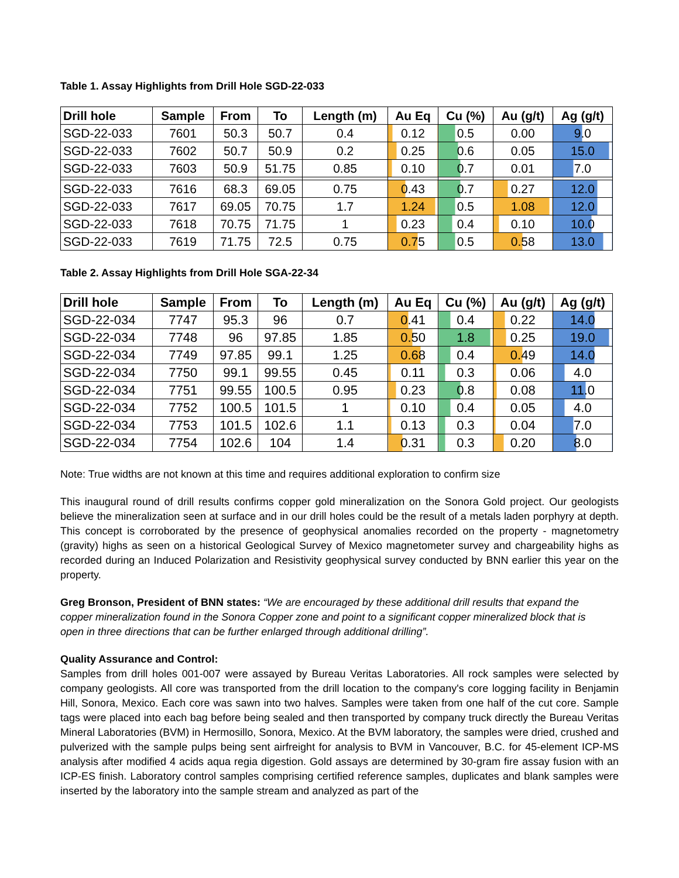Table 1. Assay Highlights from Drill Hole SGD-22-033
| Drill hole | Sample | From | To | Length (m) | Au Eq | Cu (%) | Au (g/t) | Ag (g/t) |
| --- | --- | --- | --- | --- | --- | --- | --- | --- |
| SGD-22-033 | 7601 | 50.3 | 50.7 | 0.4 | 0.12 | 0.5 | 0.00 | 9.0 |
| SGD-22-033 | 7602 | 50.7 | 50.9 | 0.2 | 0.25 | 0.6 | 0.05 | 15.0 |
| SGD-22-033 | 7603 | 50.9 | 51.75 | 0.85 | 0.10 | 0.7 | 0.01 | 7.0 |
| SGD-22-033 | 7616 | 68.3 | 69.05 | 0.75 | 0.43 | 0.7 | 0.27 | 12.0 |
| SGD-22-033 | 7617 | 69.05 | 70.75 | 1.7 | 1.24 | 0.5 | 1.08 | 12.0 |
| SGD-22-033 | 7618 | 70.75 | 71.75 | 1 | 0.23 | 0.4 | 0.10 | 10.0 |
| SGD-22-033 | 7619 | 71.75 | 72.5 | 0.75 | 0.75 | 0.5 | 0.58 | 13.0 |
Table 2. Assay Highlights from Drill Hole SGA-22-34
| Drill hole | Sample | From | To | Length (m) | Au Eq | Cu (%) | Au (g/t) | Ag (g/t) |
| --- | --- | --- | --- | --- | --- | --- | --- | --- |
| SGD-22-034 | 7747 | 95.3 | 96 | 0.7 | 0.41 | 0.4 | 0.22 | 14.0 |
| SGD-22-034 | 7748 | 96 | 97.85 | 1.85 | 0.50 | 1.8 | 0.25 | 19.0 |
| SGD-22-034 | 7749 | 97.85 | 99.1 | 1.25 | 0.68 | 0.4 | 0.49 | 14.0 |
| SGD-22-034 | 7750 | 99.1 | 99.55 | 0.45 | 0.11 | 0.3 | 0.06 | 4.0 |
| SGD-22-034 | 7751 | 99.55 | 100.5 | 0.95 | 0.23 | 0.8 | 0.08 | 11.0 |
| SGD-22-034 | 7752 | 100.5 | 101.5 | 1 | 0.10 | 0.4 | 0.05 | 4.0 |
| SGD-22-034 | 7753 | 101.5 | 102.6 | 1.1 | 0.13 | 0.3 | 0.04 | 7.0 |
| SGD-22-034 | 7754 | 102.6 | 104 | 1.4 | 0.31 | 0.3 | 0.20 | 8.0 |
Note: True widths are not known at this time and requires additional exploration to confirm size
This inaugural round of drill results confirms copper gold mineralization on the Sonora Gold project. Our geologists believe the mineralization seen at surface and in our drill holes could be the result of a metals laden porphyry at depth. This concept is corroborated by the presence of geophysical anomalies recorded on the property - magnetometry (gravity) highs as seen on a historical Geological Survey of Mexico magnetometer survey and chargeability highs as recorded during an Induced Polarization and Resistivity geophysical survey conducted by BNN earlier this year on the property.
Greg Bronson, President of BNN states: “We are encouraged by these additional drill results that expand the copper mineralization found in the Sonora Copper zone and point to a significant copper mineralized block that is open in three directions that can be further enlarged through additional drilling”.
Quality Assurance and Control:
Samples from drill holes 001-007 were assayed by Bureau Veritas Laboratories. All rock samples were selected by company geologists. All core was transported from the drill location to the company's core logging facility in Benjamin Hill, Sonora, Mexico. Each core was sawn into two halves. Samples were taken from one half of the cut core. Sample tags were placed into each bag before being sealed and then transported by company truck directly the Bureau Veritas Mineral Laboratories (BVM) in Hermosillo, Sonora, Mexico. At the BVM laboratory, the samples were dried, crushed and pulverized with the sample pulps being sent airfreight for analysis to BVM in Vancouver, B.C. for 45-element ICP-MS analysis after modified 4 acids aqua regia digestion. Gold assays are determined by 30-gram fire assay fusion with an ICP-ES finish. Laboratory control samples comprising certified reference samples, duplicates and blank samples were inserted by the laboratory into the sample stream and analyzed as part of the